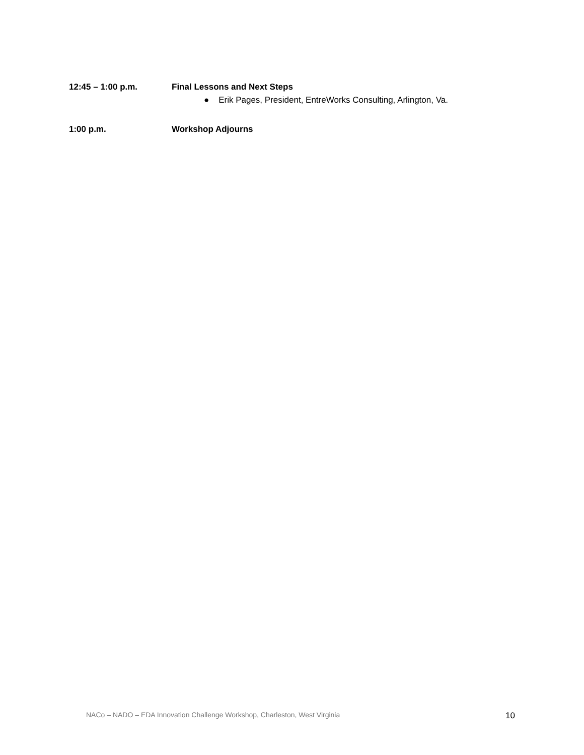12:45 – 1:00 p.m. Final Lessons and Next Steps
● Erik Pages, President, EntreWorks Consulting, Arlington, Va.
1:00 p.m. Workshop Adjourns
NACo – NADO – EDA Innovation Challenge Workshop, Charleston, West Virginia 10